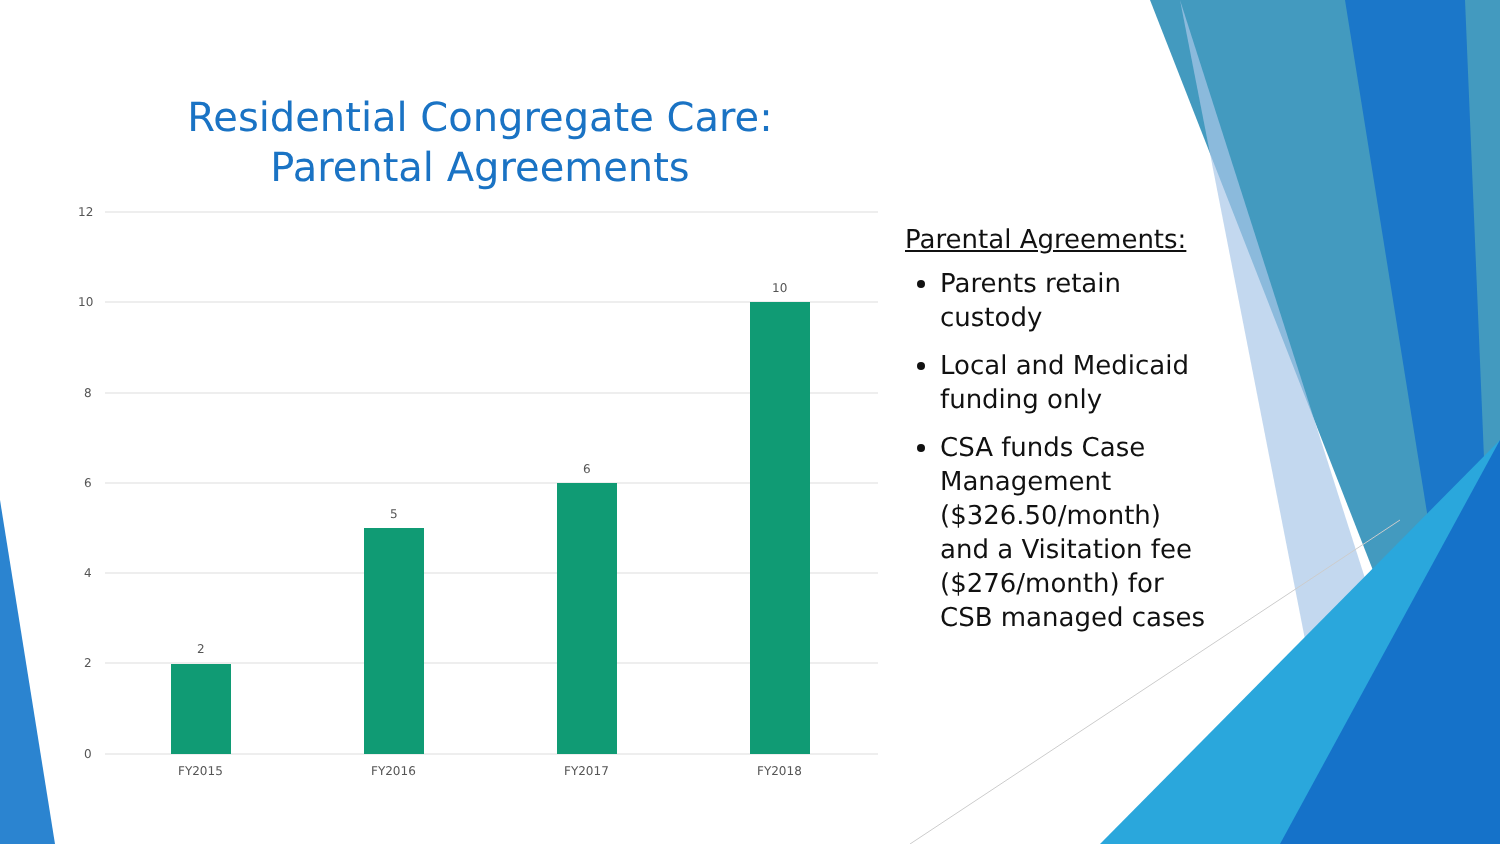Residential Congregate Care: Parental Agreements
12
10
8
6
4
2
0
2
5
6
10
FY2015
FY2016
FY2017
FY2018
Parental Agreements:
Parents retain custody
Local and Medicaid funding only
CSA funds Case Management ($326.50/month) and a Visitation fee ($276/month) for CSB managed cases